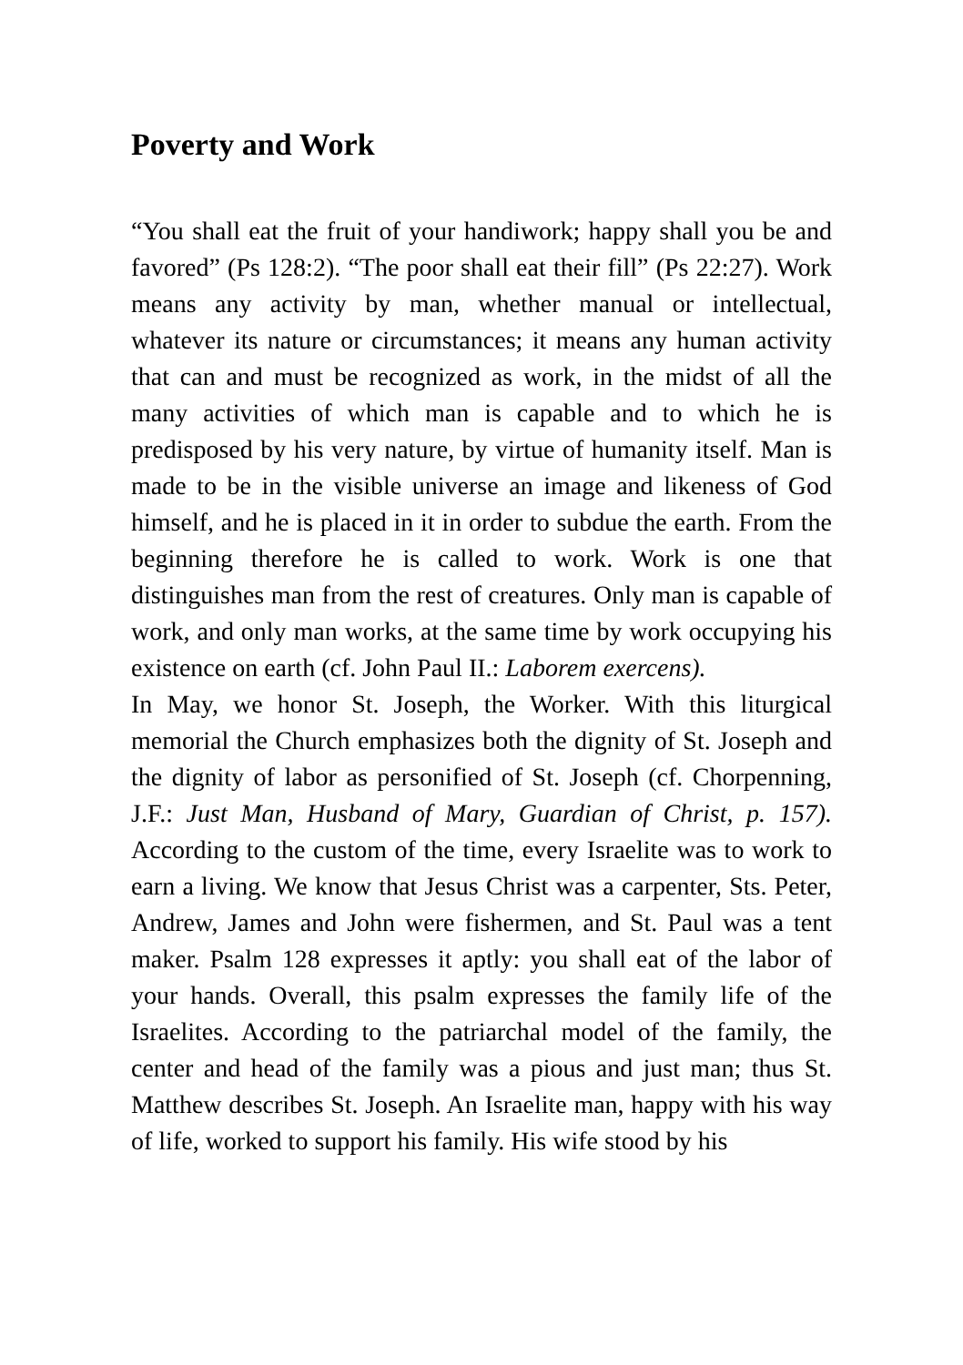Poverty and Work
“You shall eat the fruit of your handiwork; happy shall you be and favored” (Ps 128:2). “The poor shall eat their fill” (Ps 22:27). Work means any activity by man, whether manual or intellectual, whatever its nature or circumstances; it means any human activity that can and must be recognized as work, in the midst of all the many activities of which man is capable and to which he is predisposed by his very nature, by virtue of humanity itself. Man is made to be in the visible universe an image and likeness of God himself, and he is placed in it in order to subdue the earth. From the beginning therefore he is called to work. Work is one that distinguishes man from the rest of creatures. Only man is capable of work, and only man works, at the same time by work occupying his existence on earth (cf. John Paul II.: Laborem exercens).
In May, we honor St. Joseph, the Worker. With this liturgical memorial the Church emphasizes both the dignity of St. Joseph and the dignity of labor as personified of St. Joseph (cf. Chorpenning, J.F.: Just Man, Husband of Mary, Guardian of Christ, p. 157). According to the custom of the time, every Israelite was to work to earn a living. We know that Jesus Christ was a carpenter, Sts. Peter, Andrew, James and John were fishermen, and St. Paul was a tent maker. Psalm 128 expresses it aptly: you shall eat of the labor of your hands. Overall, this psalm expresses the family life of the Israelites. According to the patriarchal model of the family, the center and head of the family was a pious and just man; thus St. Matthew describes St. Joseph. An Israelite man, happy with his way of life, worked to support his family. His wife stood by his